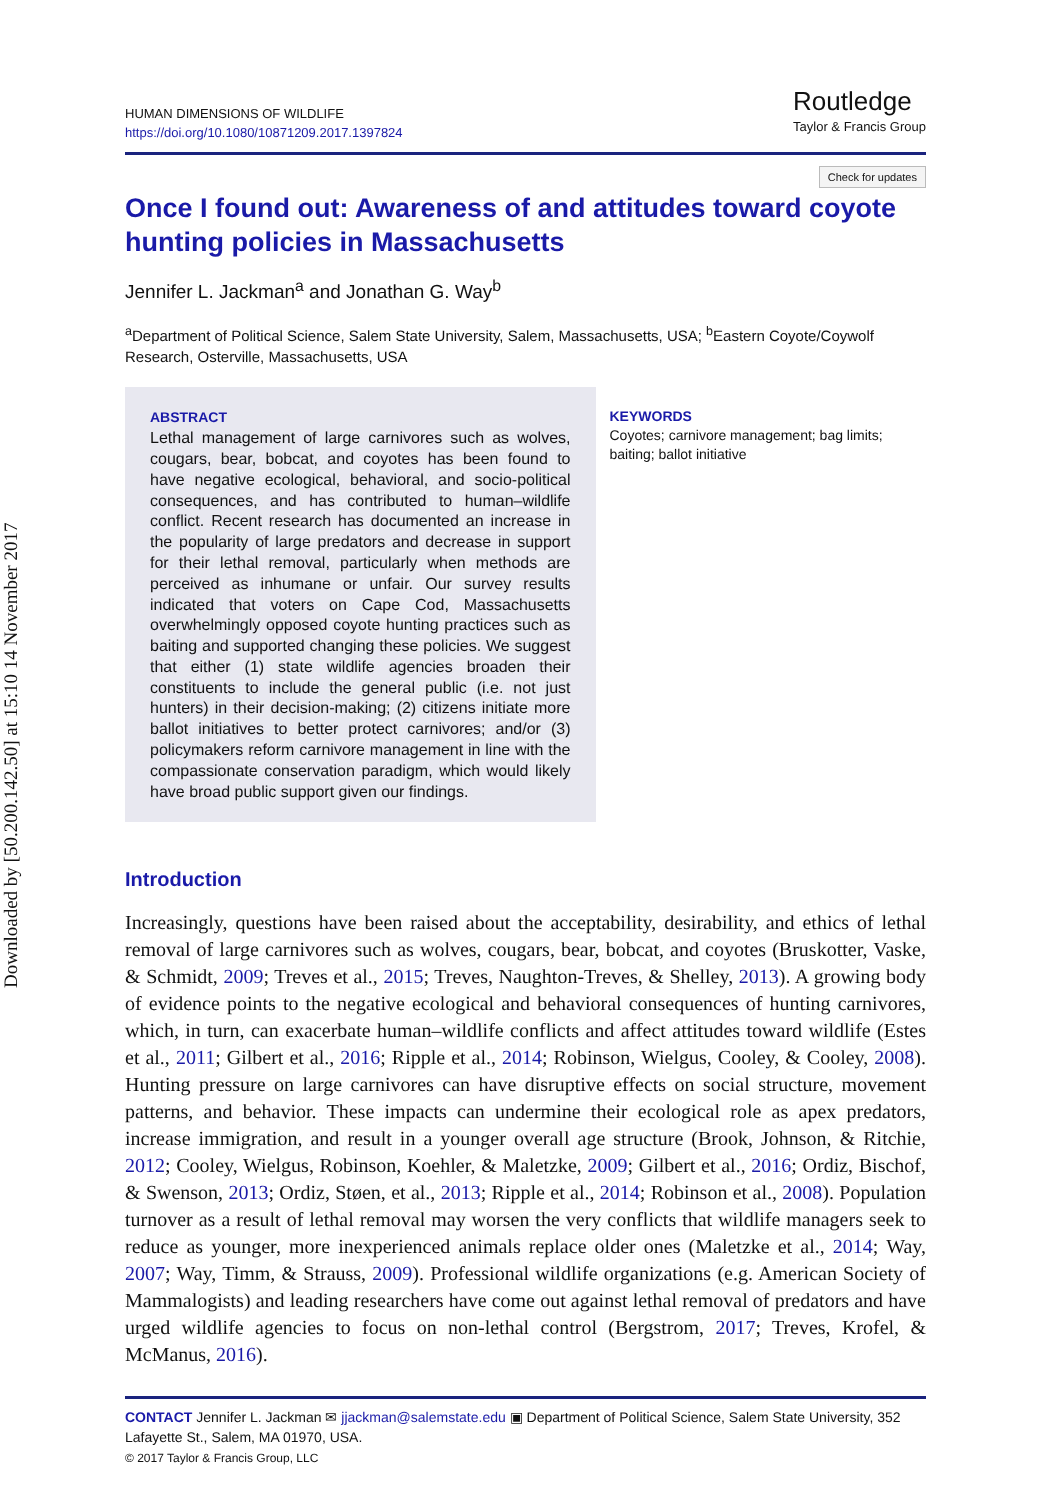Downloaded by [50.200.142.50] at 15:10 14 November 2017
HUMAN DIMENSIONS OF WILDLIFE
https://doi.org/10.1080/10871209.2017.1397824
Routledge
Taylor & Francis Group
Check for updates
Once I found out: Awareness of and attitudes toward coyote hunting policies in Massachusetts
Jennifer L. Jackman<sup>a</sup> and Jonathan G. Way<sup>b</sup>
<sup>a</sup> Department of Political Science, Salem State University, Salem, Massachusetts, USA; <sup>b</sup>Eastern Coyote/Coywolf Research, Osterville, Massachusetts, USA
ABSTRACT
Lethal management of large carnivores such as wolves, cougars, bear, bobcat, and coyotes has been found to have negative ecological, behavioral, and socio-political consequences, and has contributed to human–wildlife conflict. Recent research has documented an increase in the popularity of large predators and decrease in support for their lethal removal, particularly when methods are perceived as inhumane or unfair. Our survey results indicated that voters on Cape Cod, Massachusetts overwhelmingly opposed coyote hunting practices such as baiting and supported changing these policies. We suggest that either (1) state wildlife agencies broaden their constituents to include the general public (i.e. not just hunters) in their decision-making; (2) citizens initiate more ballot initiatives to better protect carnivores; and/or (3) policymakers reform carnivore management in line with the compassionate conservation paradigm, which would likely have broad public support given our findings.
KEYWORDS
Coyotes; carnivore management; bag limits; baiting; ballot initiative
Introduction
Increasingly, questions have been raised about the acceptability, desirability, and ethics of lethal removal of large carnivores such as wolves, cougars, bear, bobcat, and coyotes (Bruskotter, Vaske, & Schmidt, 2009; Treves et al., 2015; Treves, Naughton-Treves, & Shelley, 2013). A growing body of evidence points to the negative ecological and behavioral consequences of hunting carnivores, which, in turn, can exacerbate human–wildlife conflicts and affect attitudes toward wildlife (Estes et al., 2011; Gilbert et al., 2016; Ripple et al., 2014; Robinson, Wielgus, Cooley, & Cooley, 2008). Hunting pressure on large carnivores can have disruptive effects on social structure, movement patterns, and behavior. These impacts can undermine their ecological role as apex predators, increase immigration, and result in a younger overall age structure (Brook, Johnson, & Ritchie, 2012; Cooley, Wielgus, Robinson, Koehler, & Maletzke, 2009; Gilbert et al., 2016; Ordiz, Bischof, & Swenson, 2013; Ordiz, Støen, et al., 2013; Ripple et al., 2014; Robinson et al., 2008). Population turnover as a result of lethal removal may worsen the very conflicts that wildlife managers seek to reduce as younger, more inexperienced animals replace older ones (Maletzke et al., 2014; Way, 2007; Way, Timm, & Strauss, 2009). Professional wildlife organizations (e.g. American Society of Mammalogists) and leading researchers have come out against lethal removal of predators and have urged wildlife agencies to focus on non-lethal control (Bergstrom, 2017; Treves, Krofel, & McManus, 2016).
CONTACT Jennifer L. Jackman ✉ jjackman@salemstate.edu ▣ Department of Political Science, Salem State University, 352 Lafayette St., Salem, MA 01970, USA.
© 2017 Taylor & Francis Group, LLC